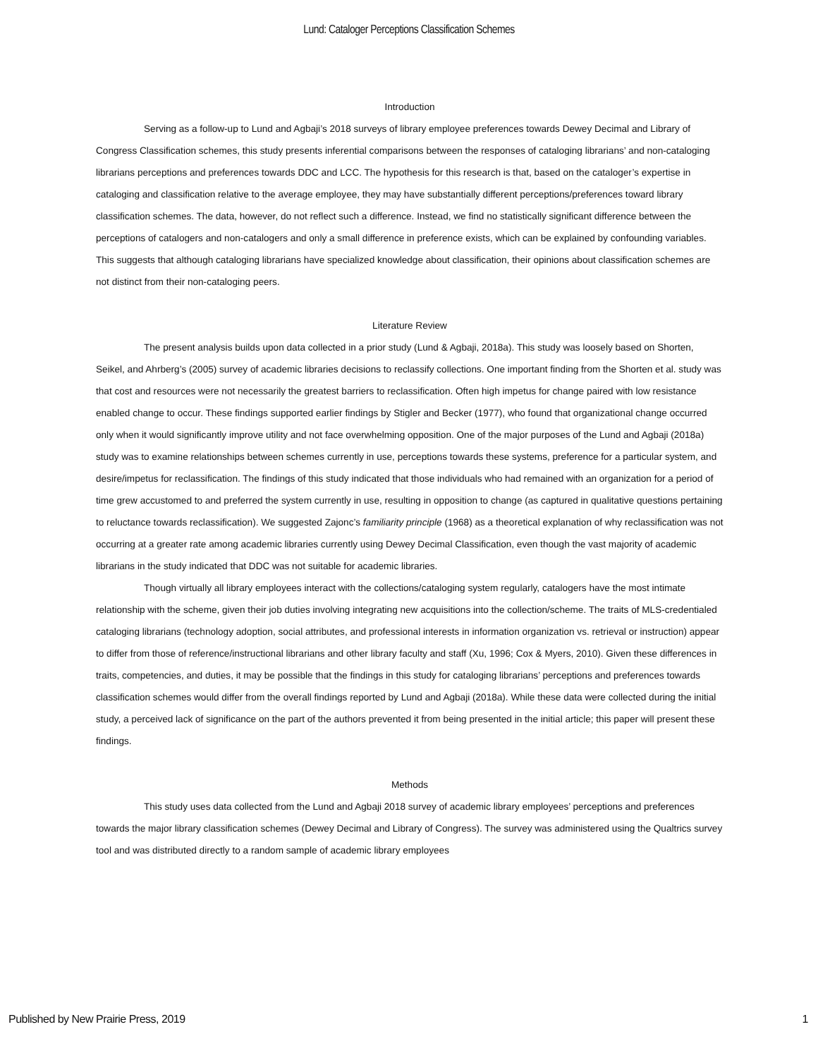Lund: Cataloger Perceptions Classification Schemes
Introduction
Serving as a follow-up to Lund and Agbaji’s 2018 surveys of library employee preferences towards Dewey Decimal and Library of Congress Classification schemes, this study presents inferential comparisons between the responses of cataloging librarians’ and non-cataloging librarians perceptions and preferences towards DDC and LCC. The hypothesis for this research is that, based on the cataloger’s expertise in cataloging and classification relative to the average employee, they may have substantially different perceptions/preferences toward library classification schemes. The data, however, do not reflect such a difference. Instead, we find no statistically significant difference between the perceptions of catalogers and non-catalogers and only a small difference in preference exists, which can be explained by confounding variables. This suggests that although cataloging librarians have specialized knowledge about classification, their opinions about classification schemes are not distinct from their non-cataloging peers.
Literature Review
The present analysis builds upon data collected in a prior study (Lund & Agbaji, 2018a). This study was loosely based on Shorten, Seikel, and Ahrberg’s (2005) survey of academic libraries decisions to reclassify collections. One important finding from the Shorten et al. study was that cost and resources were not necessarily the greatest barriers to reclassification. Often high impetus for change paired with low resistance enabled change to occur. These findings supported earlier findings by Stigler and Becker (1977), who found that organizational change occurred only when it would significantly improve utility and not face overwhelming opposition. One of the major purposes of the Lund and Agbaji (2018a) study was to examine relationships between schemes currently in use, perceptions towards these systems, preference for a particular system, and desire/impetus for reclassification. The findings of this study indicated that those individuals who had remained with an organization for a period of time grew accustomed to and preferred the system currently in use, resulting in opposition to change (as captured in qualitative questions pertaining to reluctance towards reclassification). We suggested Zajonc’s familiarity principle (1968) as a theoretical explanation of why reclassification was not occurring at a greater rate among academic libraries currently using Dewey Decimal Classification, even though the vast majority of academic librarians in the study indicated that DDC was not suitable for academic libraries.
Though virtually all library employees interact with the collections/cataloging system regularly, catalogers have the most intimate relationship with the scheme, given their job duties involving integrating new acquisitions into the collection/scheme. The traits of MLS-credentialed cataloging librarians (technology adoption, social attributes, and professional interests in information organization vs. retrieval or instruction) appear to differ from those of reference/instructional librarians and other library faculty and staff (Xu, 1996; Cox & Myers, 2010). Given these differences in traits, competencies, and duties, it may be possible that the findings in this study for cataloging librarians’ perceptions and preferences towards classification schemes would differ from the overall findings reported by Lund and Agbaji (2018a). While these data were collected during the initial study, a perceived lack of significance on the part of the authors prevented it from being presented in the initial article; this paper will present these findings.
Methods
This study uses data collected from the Lund and Agbaji 2018 survey of academic library employees’ perceptions and preferences towards the major library classification schemes (Dewey Decimal and Library of Congress). The survey was administered using the Qualtrics survey tool and was distributed directly to a random sample of academic library employees
Published by New Prairie Press, 2019 1